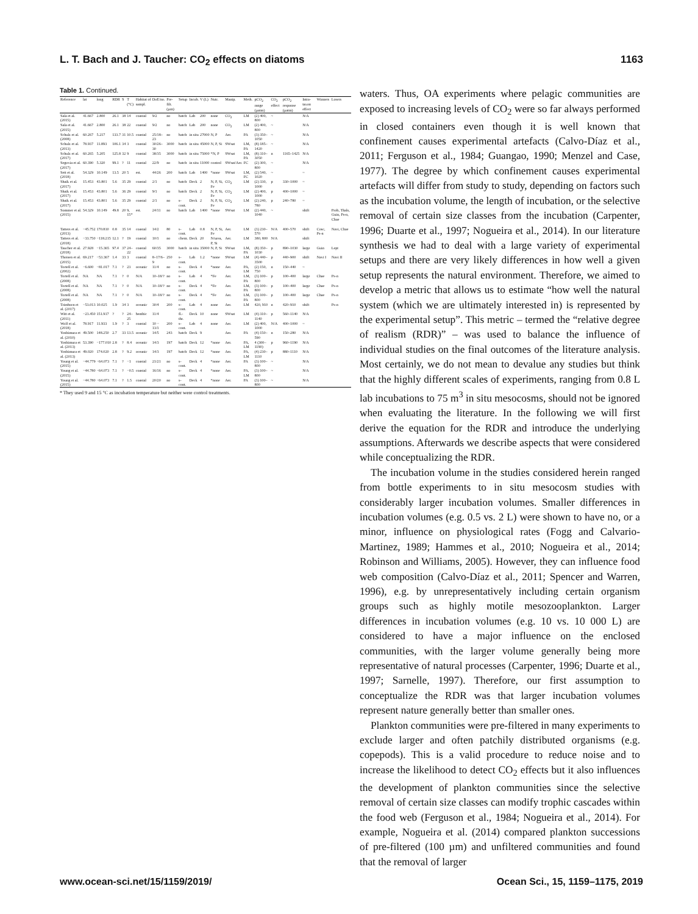L. T. Bach and J. Taucher: CO<sub>2</sub> effects on diatoms 1163
Table 1. Continued.
| Reference | lat | long | RDR | S | T (°C) | Habitat of sampl. | DoE/no. | Pre-filt. (µm) | Setup | Incub. | V (L) | Nutr. | Manip. | Meth. | pCO<sub>2</sub> range (µatm) | CO<sub>2</sub> effect | pCO<sub>2</sub> response (µatm) | Intra-taxon effect | Winners | Losers |
| --- | --- | --- | --- | --- | --- | --- | --- | --- | --- | --- | --- | --- | --- | --- | --- | --- | --- | --- | --- | --- |
| Sala et al. (2015) | 41.667 | 2.800 | 26.1 | 38 | 14 | coastal | 9/2 | no | batch | Lab | 200 | none | CO<sub>2</sub> | LM | (2) 400, 800 | ~ | | N/A | | |
| Sala et al. (2015) | 41.667 | 2.800 | 26.1 | 38 | 22 | coastal | 9/2 | no | batch | Lab | 200 | none | CO<sub>2</sub> | LM | (2) 400, 800 | ~ | | N/A | | |
| Schulz et al. (2008) | 60.267 | 5.217 | 133.7 | 31 | 10.5 | coastal | 25/18–23 | no | batch | in situ | 27000 | N, P | Aer. | PA | (3) 350–1050 | ~ | | N/A | | |
| Schulz et al. (2013) | 78.937 | 11.893 | 106.1 | 34 | 3 | coastal | 30/26–30 | 3000 | batch | in situ | 45000 | N, P, Si | SWsat | LM, PA | (8) 185–1420 | ~ | | N/A | | |
| Schulz et al. (2017) | 60.265 | 5.205 | 125.8 | 32 | 9 | coastal | 38/35 | 3000 | batch | in situ | 75000 | *N, P | SWsat | LM, PA | (8) 310–3050 | n | 1165–1425 | N/A | | |
| Segovia et al. (2017) | 60.390 | 5.320 | 99.1 | ? | 11 | coastal | 22/9 | no | batch | in situ | 11000 | control | SWsat/Aer. | FC | (2) 300, 800 | ~ | | N/A | | |
| Sett et al. (2018) | 54.329 | 10.149 | 13.5 | 20 | 5 | est. | 44/26 | 200 | batch | Lab | 1400 | *none | SWsat | LM, FC | (2) 540, 1020 | ~ | | ~ | | |
| Shaik et al. (2017) | 15.453 | 43.801 | 5.6 | 35 | 29 | coastal | 2/1 | no | batch | Deck | 2 | N, P, Si, Fe | CO<sub>2</sub> | LM | (2) 330, 1000 | p | 330–1000 | ~ | | |
| Shaik et al. (2017) | 15.453 | 43.801 | 5.6 | 36 | 29 | coastal | 9/1 | no | batch | Deck | 2 | N, P, Si, Fe | CO<sub>2</sub> | LM | (2) 400, 1000 | p | 400–1000 | ~ | | |
| Shaik et al. (2017) | 15.453 | 43.801 | 5.6 | 35 | 29 | coastal | 2/1 | no | s-cont. | Deck | 2 | N, P, Si, Fe | CO<sub>2</sub> | LM | (2) 240, 780 | p | 240–780 | ~ | | |
| Sommer et al. (2015) | 54.329 | 10.149 | 49.8 | 20 | 9, 15* | est. | 24/11 | no | batch | Lab | 1400 | *none | SWsat | LM | (2) 440, 1040 | ~ | | shift | | Prob, Thals, Guin, Ps-n, Chae |
| Tatters et al. (2013) | −45.752 | 170.810 | 0.8 | 35 | 14 | coastal | 14/2 | 80 | s-cont. | Lab | 0.8 | N, P, Si, Fe | Aer. | LM | (3) 230–570 | N/A | 400–570 | shift | Cosc, Ps-n | Navi, Chae |
| Tatters et al. (2018) | −33.750 | −118.215 | 12.1 | ? | 19 | coastal | 10/1 | no | chem. | Deck | 20 | N/urea, P, Si | Aer. | LM | 380, 800 | N/A | | shift | | |
| Taucher et al. (2018) | 27.928 | −15.365 | 97.4 | 37 | 24–22 | coastal | 60/35 | 3000 | batch | in situ | 35000 | N, P, Si | SWsat | LM, PA | (8) 350–1030 | p | 890–1030 | large | Guin | Lept |
| Thoisen et al. (2015) | 69.217 | −53.367 | 1.4 | 33 | 3 | coastal | 8–17/6–9 | 250 | s-cont. | Lab | 1.2 | *none | SWsat | LM | (4) 440–3500 | p | 440–900 | shift | Navi I | Navi II |
| Tortell et al. (2002) | −6.600 | −81.017 | 7.1 | ? | 23 | oceanic | 11/4 | no | s-cont. | Deck | 4 | *none | Aer. | PA, LM | (2) 150, 750 | n | 150–440 | ~ | | |
| Tortell et al. (2008) | NA | NA | 7.1 | ? | 0 | N/A | 10–18/? | no | s-cont. | Lab | 4 | *Fe | Aer. | LM, PA | (3) 100–800 | p | 100–400 | large | Chae | Ps-n |
| Tortell et al. (2008) | NA | NA | 7.1 | ? | 0 | N/A | 10–18/? | no | s-cont. | Deck | 4 | *Fe | Aer. | LM, PA | (3) 100–800 | p | 100–400 | large | Chae | Ps-n |
| Tortell et al. (2008) | NA | NA | 7.1 | ? | 0 | N/A | 10–18/? | no | s-cont. | Deck | 4 | *Fe | Aer. | LM, PA | (3) 100–800 | p | 100–400 | large | Chae | Ps-n |
| Trimborn et al. (2017) | −53.013 | 10.025 | 1.9 | 34 | 3 | oceanic | 30/4 | 200 | s-cont. | Lab | 4 | none | Aer. | LM | 420, 910 | n | 420–910 | shift | | Ps-n |
| Witt et al. (2011) | −23.450 | 151.917 | ? | ? | 24–25 | benthic | 11/4 | | fl.-thr. | Deck | 10 | none | SWsat | LM | (4) 310–1140 | p | 560–1140 | N/A | | |
| Wolf et al. (2018) | 78.917 | 11.933 | 1.9 | ? | 3 | coastal | 10 − 13/1 | 200 | s-cont. | Lab | 4 | none | Aer. | LM | (2) 400, 1000 | N/A | 400–1000 | ~ | | |
| Yoshimura et al. (2010) | 49.500 | 148.250 | 2.7 | 33 | 13.5 | oceanic | 14/5 | 243 | batch | Deck | 9 | | Aer. | PA | (4) 150–590 | n | 150–280 | N/A | | |
| Yoshimura et al. (2013) | 53.390 | −177.010 | 2.8 | ? | 8.4 | oceanic | 14/3 | 197 | batch | Deck | 12 | *none | Aer. | PA, LM | 4 (300–1190) | p | 960–1190 | N/A | | |
| Yoshimura et al. (2013) | 49.020 | 174.020 | 2.8 | ? | 9.2 | oceanic | 14/3 | 197 | batch | Deck | 12 | *none | Aer. | PA, LM | (4) 230–1110 | p | 880–1110 | N/A | | |
| Young et al. (2015) | −44.779 | −64.073 | 7.1 | ? | −1 | coastal | 21/21 | no | s-cont. | Deck | 4 | *none | Aer. | PA | (3) 100–800 | ~ | | N/A | | |
| Young et al. (2015) | −44.780 | −64.073 | 7.1 | ? | −0.5 | coastal | 16/16 | no | s-cont. | Deck | 4 | *none | Aer. | PA, LM | (3) 100–800 | ~ | | N/A | | |
| Young et al. (2015) | −44.780 | −64.073 | 7.1 | ? | 1.5 | coastal | 20/20 | no | s-cont. | Deck | 4 | *none | Aer. | PA | (3) 100–800 | ~ | | N/A | | |
* They used 9 and 15 °C as incubation temperature but neither were control treatments.
waters. Thus, OA experiments where pelagic communities are exposed to increasing levels of CO<sub>2</sub> were so far always performed in closed containers even though it is well known that confinement causes experimental artefacts (Calvo-Díaz et al., 2011; Ferguson et al., 1984; Guangao, 1990; Menzel and Case, 1977). The degree by which confinement causes experimental artefacts will differ from study to study, depending on factors such as the incubation volume, the length of incubation, or the selective removal of certain size classes from the incubation (Carpenter, 1996; Duarte et al., 1997; Nogueira et al., 2014). In our literature synthesis we had to deal with a large variety of experimental setups and there are very likely differences in how well a given setup represents the natural environment. Therefore, we aimed to develop a metric that allows us to estimate “how well the natural system (which we are ultimately interested in) is represented by the experimental setup”. This metric – termed the “relative degree of realism (RDR)” – was used to balance the influence of individual studies on the final outcomes of the literature analysis. Most certainly, we do not mean to devalue any studies but think that the highly different scales of experiments, ranging from 0.8 L lab incubations to 75 m<sup>3</sup> in situ mesocosms, should not be ignored when evaluating the literature. In the following we will first derive the equation for the RDR and introduce the underlying assumptions. Afterwards we describe aspects that were considered while conceptualizing the RDR.
The incubation volume in the studies considered herein ranged from bottle experiments to in situ mesocosm studies with considerably larger incubation volumes. Smaller differences in incubation volumes (e.g. 0.5 vs. 2 L) were shown to have no, or a minor, influence on physiological rates (Fogg and Calvario-Martinez, 1989; Hammes et al., 2010; Nogueira et al., 2014; Robinson and Williams, 2005). However, they can influence food web composition (Calvo-Díaz et al., 2011; Spencer and Warren, 1996), e.g. by unrepresentatively including certain organism groups such as highly motile mesozooplankton. Larger differences in incubation volumes (e.g. 10 vs. 10 000 L) are considered to have a major influence on the enclosed communities, with the larger volume generally being more representative of natural processes (Carpenter, 1996; Duarte et al., 1997; Sarnelle, 1997). Therefore, our first assumption to conceptualize the RDR was that larger incubation volumes represent nature generally better than smaller ones.
Plankton communities were pre-filtered in many experiments to exclude larger and often patchily distributed organisms (e.g. copepods). This is a valid procedure to reduce noise and to increase the likelihood to detect CO<sub>2</sub> effects but it also influences the development of plankton communities since the selective removal of certain size classes can modify trophic cascades within the food web (Ferguson et al., 1984; Nogueira et al., 2014). For example, Nogueira et al. (2014) compared plankton successions of pre-filtered (100 µm) and unfiltered communities and found that the removal of larger
www.ocean-sci.net/15/1159/2019/ Ocean Sci., 15, 1159–1175, 2019